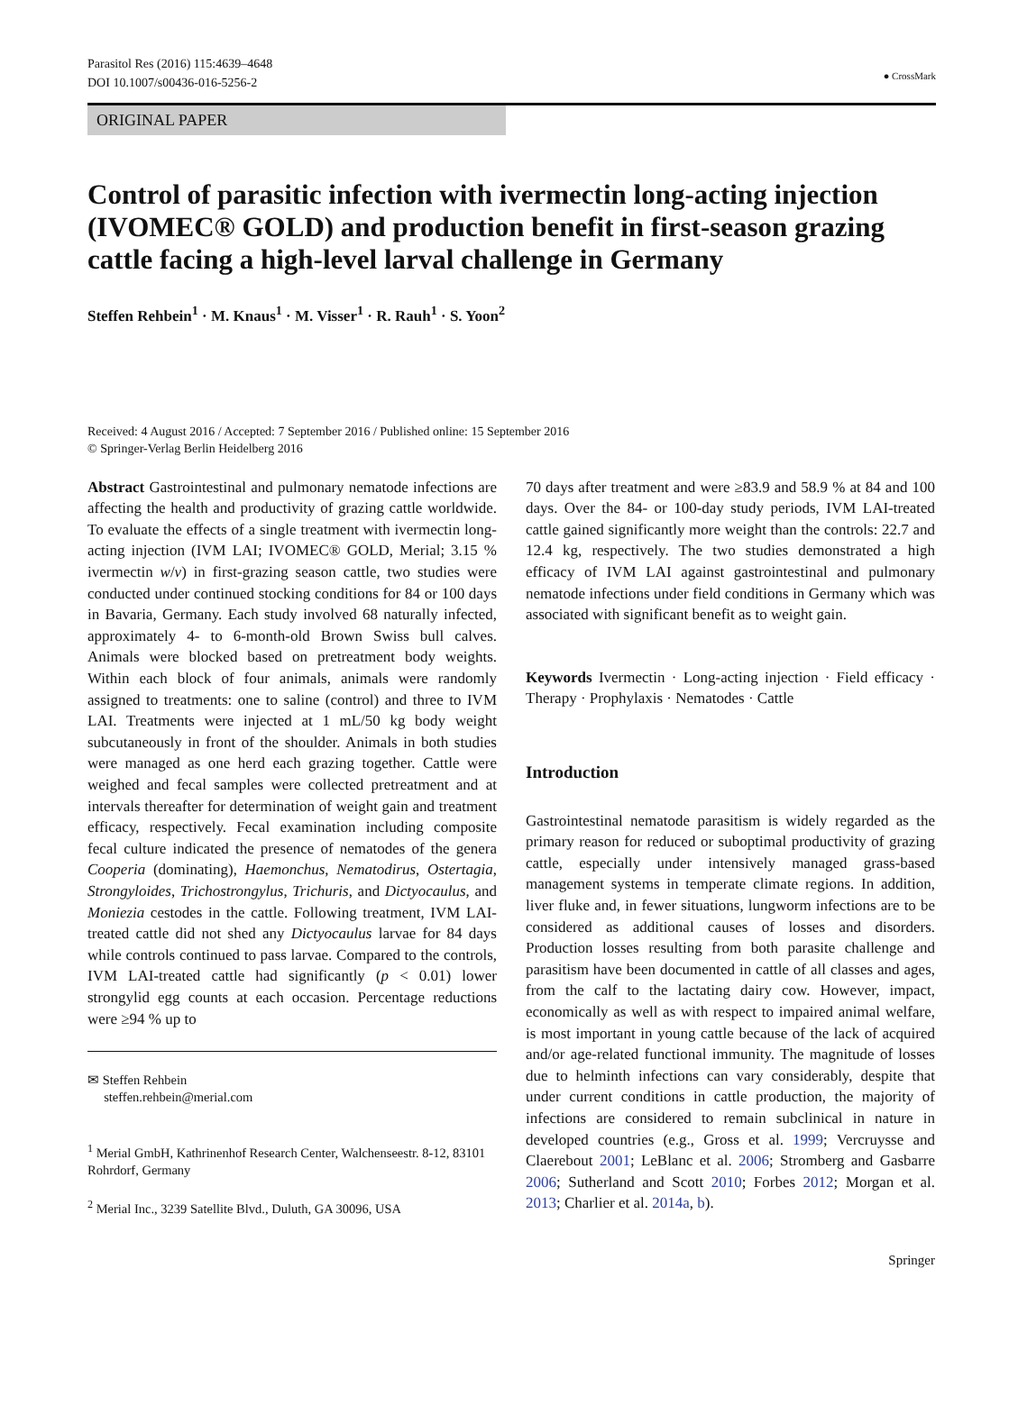Parasitol Res (2016) 115:4639–4648
DOI 10.1007/s00436-016-5256-2
● CrossMark
ORIGINAL PAPER
Control of parasitic infection with ivermectin long-acting injection (IVOMEC® GOLD) and production benefit in first-season grazing cattle facing a high-level larval challenge in Germany
Steffen Rehbein<sup>1</sup> · M. Knaus<sup>1</sup> · M. Visser<sup>1</sup> · R. Rauh<sup>1</sup> · S. Yoon<sup>2</sup>
Received: 4 August 2016 / Accepted: 7 September 2016 / Published online: 15 September 2016
© Springer-Verlag Berlin Heidelberg 2016
Abstract Gastrointestinal and pulmonary nematode infections are affecting the health and productivity of grazing cattle worldwide. To evaluate the effects of a single treatment with ivermectin long-acting injection (IVM LAI; IVOMEC® GOLD, Merial; 3.15 % ivermectin w/v) in first-grazing season cattle, two studies were conducted under continued stocking conditions for 84 or 100 days in Bavaria, Germany. Each study involved 68 naturally infected, approximately 4- to 6-month-old Brown Swiss bull calves. Animals were blocked based on pretreatment body weights. Within each block of four animals, animals were randomly assigned to treatments: one to saline (control) and three to IVM LAI. Treatments were injected at 1 mL/50 kg body weight subcutaneously in front of the shoulder. Animals in both studies were managed as one herd each grazing together. Cattle were weighed and fecal samples were collected pretreatment and at intervals thereafter for determination of weight gain and treatment efficacy, respectively. Fecal examination including composite fecal culture indicated the presence of nematodes of the genera Cooperia (dominating), Haemonchus, Nematodirus, Ostertagia, Strongyloides, Trichostrongylus, Trichuris, and Dictyocaulus, and Moniezia cestodes in the cattle. Following treatment, IVM LAI-treated cattle did not shed any Dictyocaulus larvae for 84 days while controls continued to pass larvae. Compared to the controls, IVM LAI-treated cattle had significantly (p < 0.01) lower strongylid egg counts at each occasion. Percentage reductions were ≥94 % up to
✉ Steffen Rehbein
steffen.rehbein@merial.com
<sup>1</sup> Merial GmbH, Kathrinenhof Research Center, Walchenseestr. 8-12, 83101 Rohrdorf, Germany
<sup>2</sup> Merial Inc., 3239 Satellite Blvd., Duluth, GA 30096, USA
70 days after treatment and were ≥83.9 and 58.9 % at 84 and 100 days. Over the 84- or 100-day study periods, IVM LAI-treated cattle gained significantly more weight than the controls: 22.7 and 12.4 kg, respectively. The two studies demonstrated a high efficacy of IVM LAI against gastrointestinal and pulmonary nematode infections under field conditions in Germany which was associated with significant benefit as to weight gain.
Keywords Ivermectin · Long-acting injection · Field efficacy · Therapy · Prophylaxis · Nematodes · Cattle
Introduction
Gastrointestinal nematode parasitism is widely regarded as the primary reason for reduced or suboptimal productivity of grazing cattle, especially under intensively managed grass-based management systems in temperate climate regions. In addition, liver fluke and, in fewer situations, lungworm infections are to be considered as additional causes of losses and disorders. Production losses resulting from both parasite challenge and parasitism have been documented in cattle of all classes and ages, from the calf to the lactating dairy cow. However, impact, economically as well as with respect to impaired animal welfare, is most important in young cattle because of the lack of acquired and/or age-related functional immunity. The magnitude of losses due to helminth infections can vary considerably, despite that under current conditions in cattle production, the majority of infections are considered to remain subclinical in nature in developed countries (e.g., Gross et al. 1999; Vercruysse and Claerebout 2001; LeBlanc et al. 2006; Stromberg and Gasbarre 2006; Sutherland and Scott 2010; Forbes 2012; Morgan et al. 2013; Charlier et al. 2014a, b).
Springer